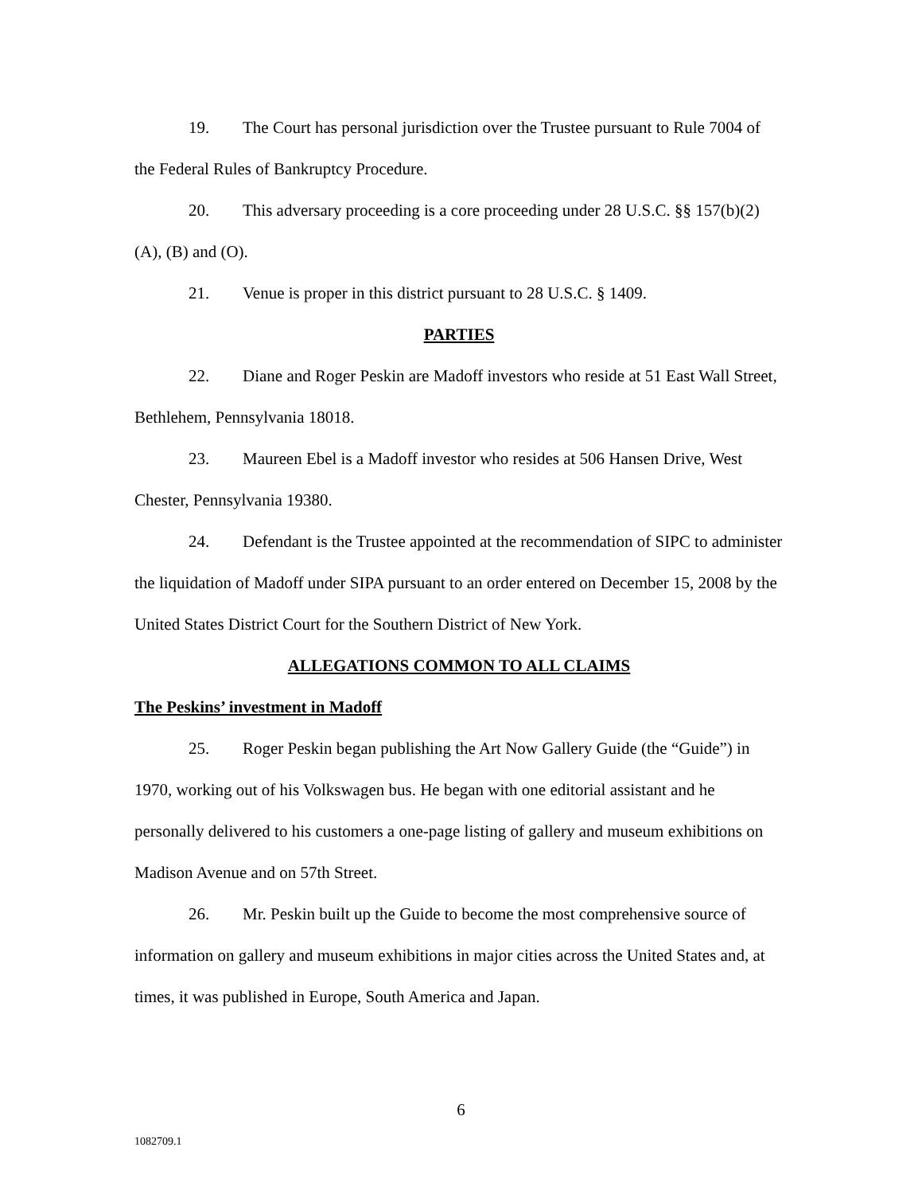19. The Court has personal jurisdiction over the Trustee pursuant to Rule 7004 of the Federal Rules of Bankruptcy Procedure.
20. This adversary proceeding is a core proceeding under 28 U.S.C. §§ 157(b)(2)(A), (B) and (O).
21. Venue is proper in this district pursuant to 28 U.S.C. § 1409.
PARTIES
22. Diane and Roger Peskin are Madoff investors who reside at 51 East Wall Street, Bethlehem, Pennsylvania 18018.
23. Maureen Ebel is a Madoff investor who resides at 506 Hansen Drive, West Chester, Pennsylvania 19380.
24. Defendant is the Trustee appointed at the recommendation of SIPC to administer the liquidation of Madoff under SIPA pursuant to an order entered on December 15, 2008 by the United States District Court for the Southern District of New York.
ALLEGATIONS COMMON TO ALL CLAIMS
The Peskins’ investment in Madoff
25. Roger Peskin began publishing the Art Now Gallery Guide (the “Guide”) in 1970, working out of his Volkswagen bus. He began with one editorial assistant and he personally delivered to his customers a one-page listing of gallery and museum exhibitions on Madison Avenue and on 57th Street.
26. Mr. Peskin built up the Guide to become the most comprehensive source of information on gallery and museum exhibitions in major cities across the United States and, at times, it was published in Europe, South America and Japan.
6
1082709.1